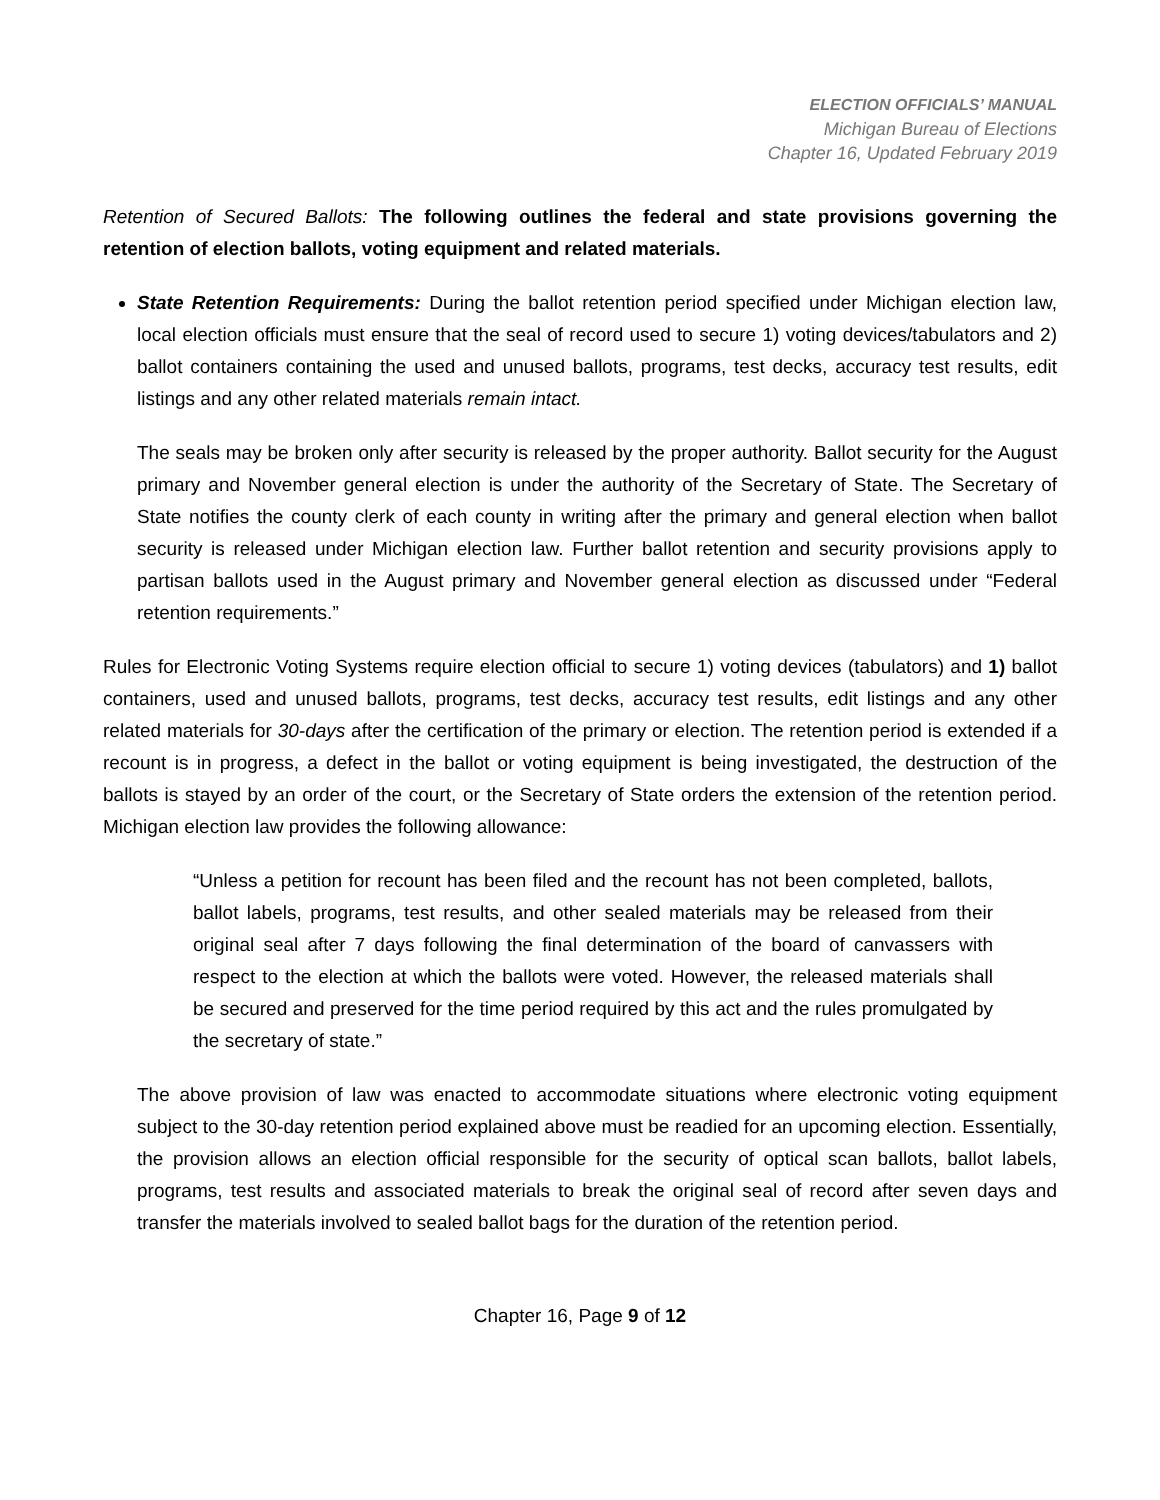ELECTION OFFICIALS’ MANUAL
Michigan Bureau of Elections
Chapter 16, Updated February 2019
Retention of Secured Ballots: The following outlines the federal and state provisions governing the retention of election ballots, voting equipment and related materials.
State Retention Requirements: During the ballot retention period specified under Michigan election law, local election officials must ensure that the seal of record used to secure 1) voting devices/tabulators and 2) ballot containers containing the used and unused ballots, programs, test decks, accuracy test results, edit listings and any other related materials remain intact.
The seals may be broken only after security is released by the proper authority. Ballot security for the August primary and November general election is under the authority of the Secretary of State. The Secretary of State notifies the county clerk of each county in writing after the primary and general election when ballot security is released under Michigan election law. Further ballot retention and security provisions apply to partisan ballots used in the August primary and November general election as discussed under “Federal retention requirements.”
Rules for Electronic Voting Systems require election official to secure 1) voting devices (tabulators) and 1) ballot containers, used and unused ballots, programs, test decks, accuracy test results, edit listings and any other related materials for 30-days after the certification of the primary or election. The retention period is extended if a recount is in progress, a defect in the ballot or voting equipment is being investigated, the destruction of the ballots is stayed by an order of the court, or the Secretary of State orders the extension of the retention period. Michigan election law provides the following allowance:
“Unless a petition for recount has been filed and the recount has not been completed, ballots, ballot labels, programs, test results, and other sealed materials may be released from their original seal after 7 days following the final determination of the board of canvassers with respect to the election at which the ballots were voted. However, the released materials shall be secured and preserved for the time period required by this act and the rules promulgated by the secretary of state.”
The above provision of law was enacted to accommodate situations where electronic voting equipment subject to the 30-day retention period explained above must be readied for an upcoming election. Essentially, the provision allows an election official responsible for the security of optical scan ballots, ballot labels, programs, test results and associated materials to break the original seal of record after seven days and transfer the materials involved to sealed ballot bags for the duration of the retention period.
Chapter 16, Page 9 of 12